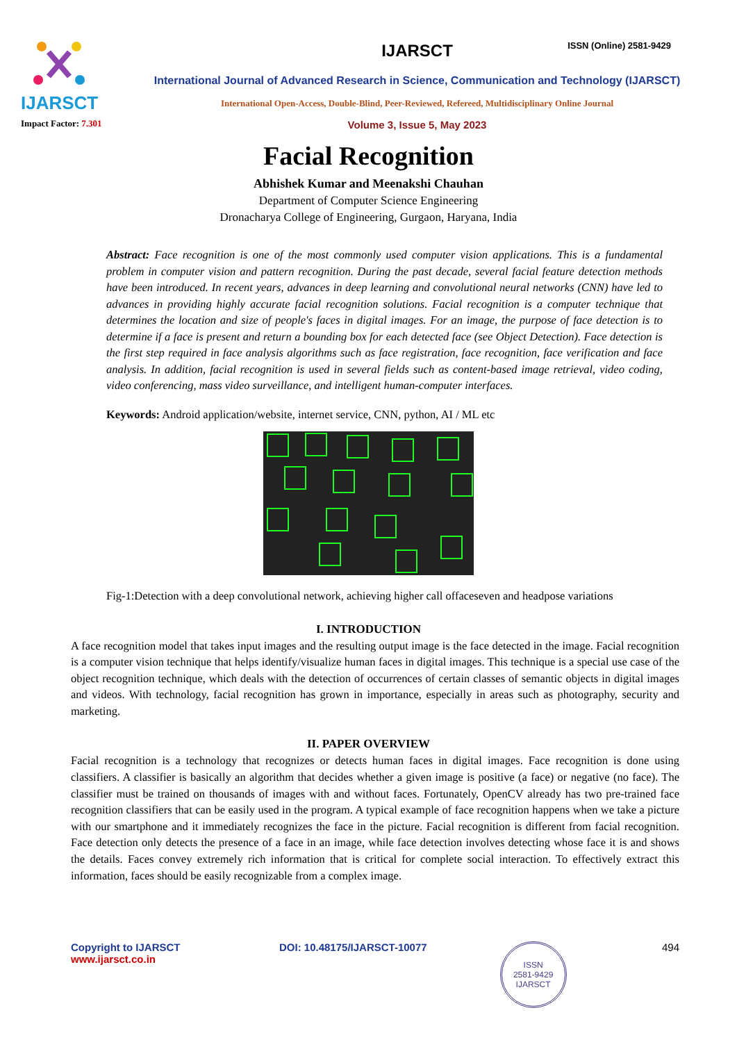IJARSCT
Impact Factor: 7.301
IJARSCT
International Journal of Advanced Research in Science, Communication and Technology (IJARSCT)
International Open-Access, Double-Blind, Peer-Reviewed, Refereed, Multidisciplinary Online Journal
Volume 3, Issue 5, May 2023
ISSN (Online) 2581-9429
Facial Recognition
Abhishek Kumar and Meenakshi Chauhan
Department of Computer Science Engineering
Dronacharya College of Engineering, Gurgaon, Haryana, India
Abstract: Face recognition is one of the most commonly used computer vision applications. This is a fundamental problem in computer vision and pattern recognition. During the past decade, several facial feature detection methods have been introduced. In recent years, advances in deep learning and convolutional neural networks (CNN) have led to advances in providing highly accurate facial recognition solutions. Facial recognition is a computer technique that determines the location and size of people's faces in digital images. For an image, the purpose of face detection is to determine if a face is present and return a bounding box for each detected face (see Object Detection). Face detection is the first step required in face analysis algorithms such as face registration, face recognition, face verification and face analysis. In addition, facial recognition is used in several fields such as content-based image retrieval, video coding, video conferencing, mass video surveillance, and intelligent human-computer interfaces.
Keywords: Android application/website, internet service, CNN, python, AI / ML etc
Fig-1:Detection with a deep convolutional network, achieving higher call offaceseven and headpose variations
I. INTRODUCTION
A face recognition model that takes input images and the resulting output image is the face detected in the image. Facial recognition is a computer vision technique that helps identify/visualize human faces in digital images. This technique is a special use case of the object recognition technique, which deals with the detection of occurrences of certain classes of semantic objects in digital images and videos. With technology, facial recognition has grown in importance, especially in areas such as photography, security and marketing.
II. PAPER OVERVIEW
Facial recognition is a technology that recognizes or detects human faces in digital images. Face recognition is done using classifiers. A classifier is basically an algorithm that decides whether a given image is positive (a face) or negative (no face). The classifier must be trained on thousands of images with and without faces. Fortunately, OpenCV already has two pre-trained face recognition classifiers that can be easily used in the program. A typical example of face recognition happens when we take a picture with our smartphone and it immediately recognizes the face in the picture. Facial recognition is different from facial recognition. Face detection only detects the presence of a face in an image, while face detection involves detecting whose face it is and shows the details. Faces convey extremely rich information that is critical for complete social interaction. To effectively extract this information, faces should be easily recognizable from a complex image.
Copyright to IJARSCT
www.ijarsct.co.in
DOI: 10.48175/IJARSCT-10077
ISSN
2581-9429
IJARSCT
494